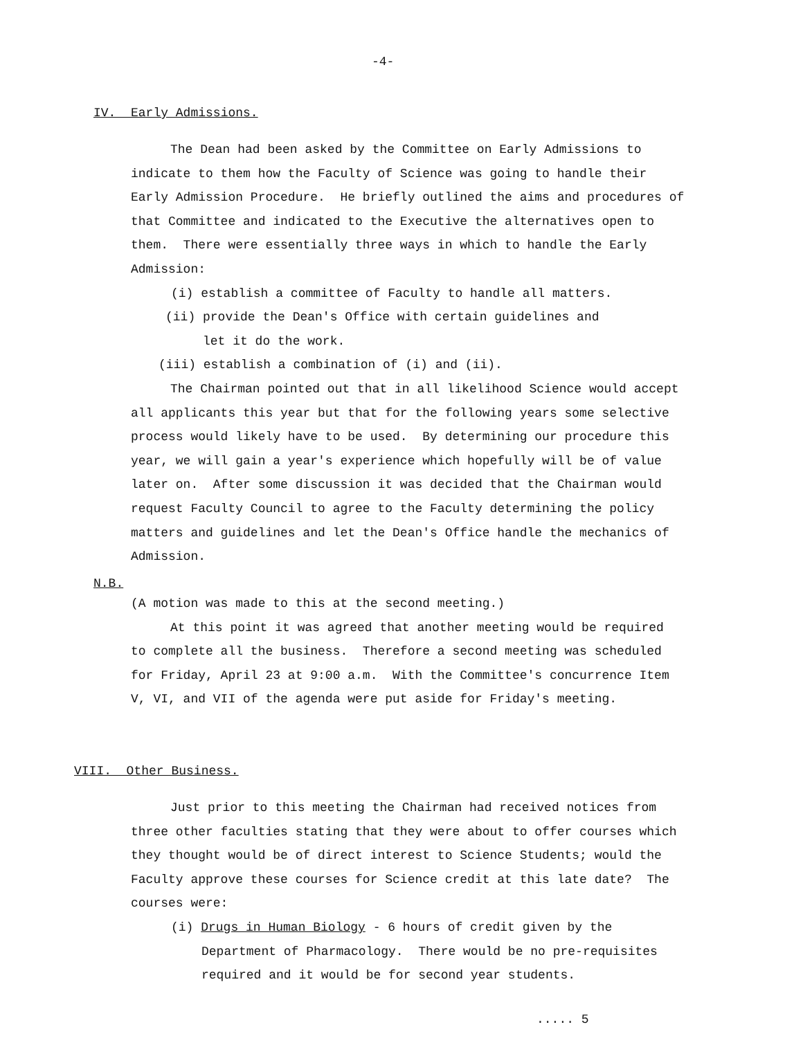-4-
IV. Early Admissions.
The Dean had been asked by the Committee on Early Admissions to indicate to them how the Faculty of Science was going to handle their Early Admission Procedure. He briefly outlined the aims and procedures of that Committee and indicated to the Executive the alternatives open to them. There were essentially three ways in which to handle the Early Admission:
(i) establish a committee of Faculty to handle all matters.
(ii) provide the Dean's Office with certain guidelines and
let it do the work.
(iii) establish a combination of (i) and (ii).
The Chairman pointed out that in all likelihood Science would accept all applicants this year but that for the following years some selective process would likely have to be used. By determining our procedure this year, we will gain a year's experience which hopefully will be of value later on. After some discussion it was decided that the Chairman would request Faculty Council to agree to the Faculty determining the policy matters and guidelines and let the Dean's Office handle the mechanics of Admission.
N.B.
(A motion was made to this at the second meeting.)
At this point it was agreed that another meeting would be required to complete all the business. Therefore a second meeting was scheduled for Friday, April 23 at 9:00 a.m. With the Committee's concurrence Item V, VI, and VII of the agenda were put aside for Friday's meeting.
VIII. Other Business.
Just prior to this meeting the Chairman had received notices from three other faculties stating that they were about to offer courses which they thought would be of direct interest to Science Students; would the Faculty approve these courses for Science credit at this late date? The courses were:
(i) Drugs in Human Biology - 6 hours of credit given by the Department of Pharmacology. There would be no pre-requisites required and it would be for second year students.
..... 5